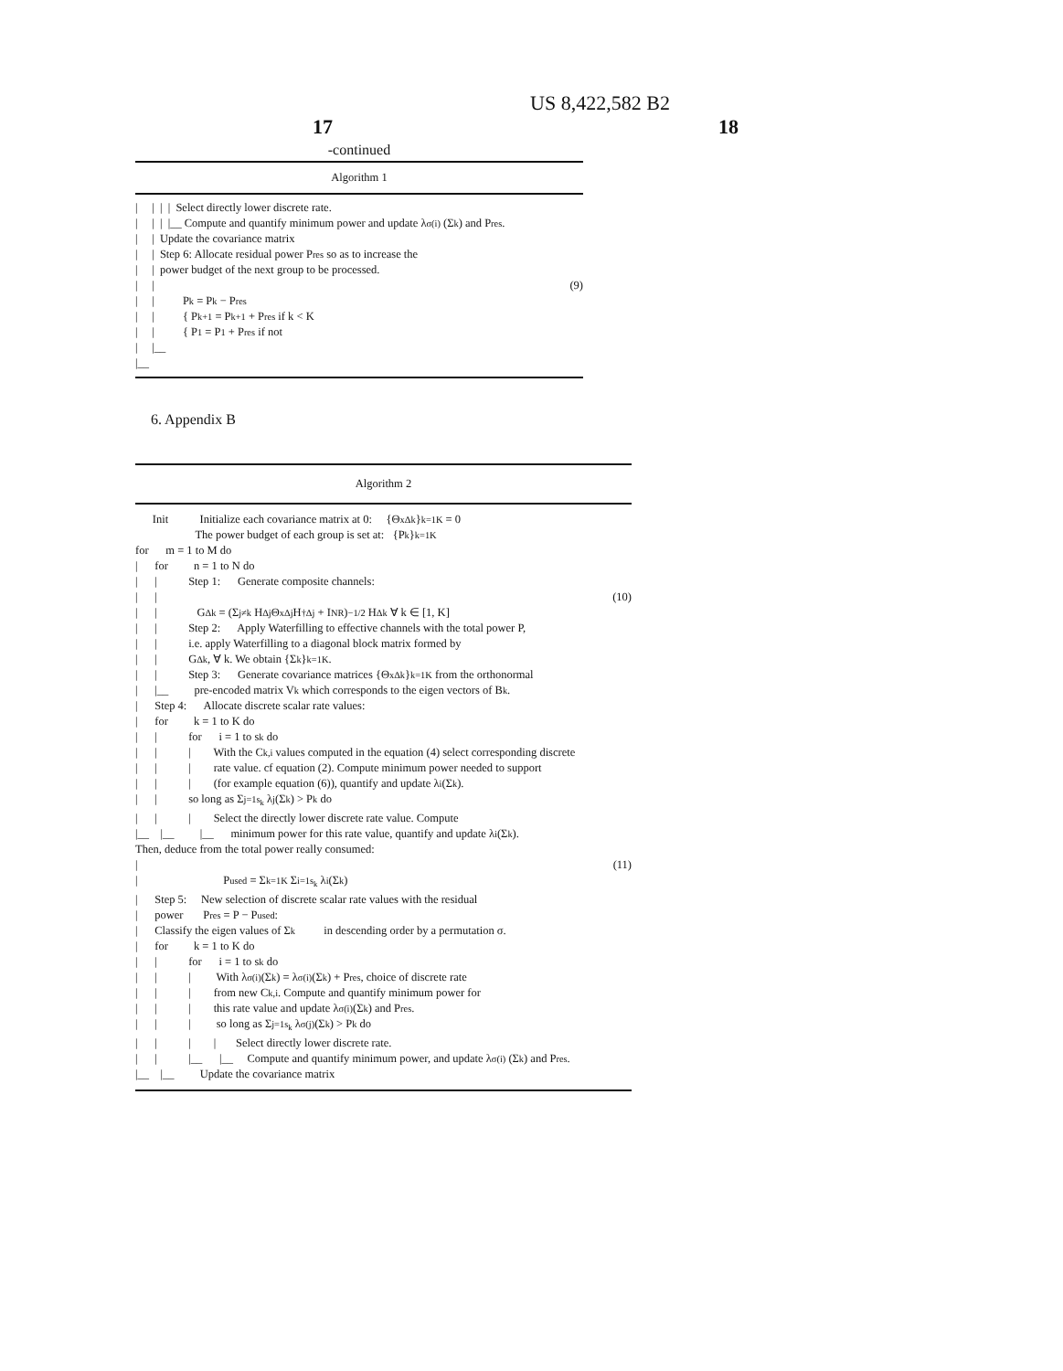US 8,422,582 B2
17 18
-continued
Algorithm 1
| | | | Select directly lower discrete rate.
| | | |__ Compute and quantify minimum power and update λ<sub>σ(i)</sub> (Σ<sub>k</sub>) and P<sub>res</sub>.
| | Update the covariance matrix
| | Step 6: Allocate residual power P<sub>res</sub> so as to increase the
| | power budget of the next group to be processed.
| | (9)
| | P<sub>k</sub> = P<sub>k</sub> − P<sub>res</sub>
| | { P<sub>k+1</sub> = P<sub>k+1</sub> + P<sub>res</sub> if k < K
| | { P<sub>1</sub> = P<sub>1</sub> + P<sub>res</sub> if not
| |__
|__
6. Appendix B
Algorithm 2
Init Initialize each covariance matrix at 0: {Θ<sub>xΔk</sub>}<sub>k=1</sub><sup>K</sup> = 0
The power budget of each group is set at: {P<sub>k</sub>}<sub>k=1</sub><sup>K</sup>
for m = 1 to M do
| for n = 1 to N do
| | Step 1: Generate composite channels:
| | (10)
| | G<sub>Δk</sub> = (Σ<sub>j≠k</sub> H<sub>Δj</sub>Θ<sub>xΔj</sub>H<sup>†</sup><sub>Δj</sub> + I<sub>NR</sub>)<sup>−1/2</sup> H<sub>Δk</sub> ∀ k ∈ [1, K]
| | Step 2: Apply Waterfilling to effective channels with the total power P,
| | i.e. apply Waterfilling to a diagonal block matrix formed by
| | G<sub>Δk</sub>, ∀ k. We obtain {Σ<sub>k</sub>}<sub>k=1</sub><sup>K</sup>.
| | Step 3: Generate covariance matrices {Θ<sub>xΔk</sub>}<sub>k=1</sub><sup>K</sup> from the orthonormal
| |__ pre-encoded matrix V<sub>k</sub> which corresponds to the eigen vectors of B<sub>k</sub>.
| Step 4: Allocate discrete scalar rate values:
| for k = 1 to K do
| | for i = 1 to s<sub>k</sub> do
| | | With the C<sub>k,i</sub> values computed in the equation (4) select corresponding discrete
| | | rate value. cf equation (2). Compute minimum power needed to support
| | | (for example equation (6)), quantify and update λ<sub>i</sub>(Σ<sub>k</sub>).
| | so long as Σ<sub>j=1</sub><sup>s<sub>k</sub></sup> λ<sub>j</sub>(Σ<sub>k</sub>) > P<sub>k</sub> do
| | | Select the directly lower discrete rate value. Compute
|__ |__ |__ minimum power for this rate value, quantify and update λ<sub>i</sub>(Σ<sub>k</sub>).
Then, deduce from the total power really consumed:
| (11)
| P<sub>used</sub> = Σ<sub>k=1</sub><sup>K</sup> Σ<sub>i=1</sub><sup>s<sub>k</sub></sup> λ<sub>i</sub>(Σ<sub>k</sub>)
| Step 5: New selection of discrete scalar rate values with the residual
| power P<sub>res</sub> = P − P<sub>used</sub>:
| Classify the eigen values of Σ<sub>k</sub> in descending order by a permutation σ.
| for k = 1 to K do
| | for i = 1 to s<sub>k</sub> do
| | | With λ<sub>σ(i)</sub>(Σ<sub>k</sub>) = λ<sub>σ(i)</sub>(Σ<sub>k</sub>) + P<sub>res</sub>, choice of discrete rate
| | | from new C<sub>k,i</sub>. Compute and quantify minimum power for
| | | this rate value and update λ<sub>σ(i)</sub>(Σ<sub>k</sub>) and P<sub>res</sub>.
| | | so long as Σ<sub>j=1</sub><sup>s<sub>k</sub></sup> λ<sub>σ(j)</sub>(Σ<sub>k</sub>) > P<sub>k</sub> do
| | | | Select directly lower discrete rate.
| | |__ |__ Compute and quantify minimum power, and update λ<sub>σ(i)</sub> (Σ<sub>k</sub>) and P<sub>res</sub>.
|__ |__ Update the covariance matrix